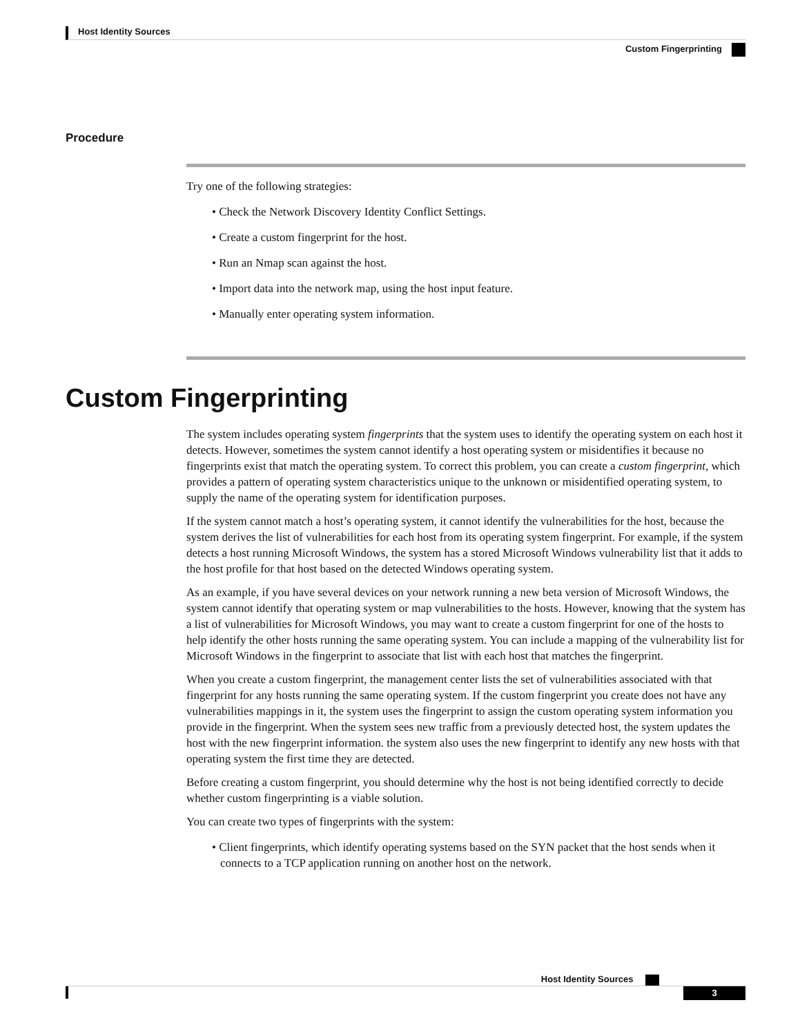Host Identity Sources
Custom Fingerprinting
Procedure
Try one of the following strategies:
• Check the Network Discovery Identity Conflict Settings.
• Create a custom fingerprint for the host.
• Run an Nmap scan against the host.
• Import data into the network map, using the host input feature.
• Manually enter operating system information.
Custom Fingerprinting
The system includes operating system fingerprints that the system uses to identify the operating system on each host it detects. However, sometimes the system cannot identify a host operating system or misidentifies it because no fingerprints exist that match the operating system. To correct this problem, you can create a custom fingerprint, which provides a pattern of operating system characteristics unique to the unknown or misidentified operating system, to supply the name of the operating system for identification purposes.
If the system cannot match a host’s operating system, it cannot identify the vulnerabilities for the host, because the system derives the list of vulnerabilities for each host from its operating system fingerprint. For example, if the system detects a host running Microsoft Windows, the system has a stored Microsoft Windows vulnerability list that it adds to the host profile for that host based on the detected Windows operating system.
As an example, if you have several devices on your network running a new beta version of Microsoft Windows, the system cannot identify that operating system or map vulnerabilities to the hosts. However, knowing that the system has a list of vulnerabilities for Microsoft Windows, you may want to create a custom fingerprint for one of the hosts to help identify the other hosts running the same operating system. You can include a mapping of the vulnerability list for Microsoft Windows in the fingerprint to associate that list with each host that matches the fingerprint.
When you create a custom fingerprint, the management center lists the set of vulnerabilities associated with that fingerprint for any hosts running the same operating system. If the custom fingerprint you create does not have any vulnerabilities mappings in it, the system uses the fingerprint to assign the custom operating system information you provide in the fingerprint. When the system sees new traffic from a previously detected host, the system updates the host with the new fingerprint information. the system also uses the new fingerprint to identify any new hosts with that operating system the first time they are detected.
Before creating a custom fingerprint, you should determine why the host is not being identified correctly to decide whether custom fingerprinting is a viable solution.
You can create two types of fingerprints with the system:
• Client fingerprints, which identify operating systems based on the SYN packet that the host sends when it connects to a TCP application running on another host on the network.
Host Identity Sources
3